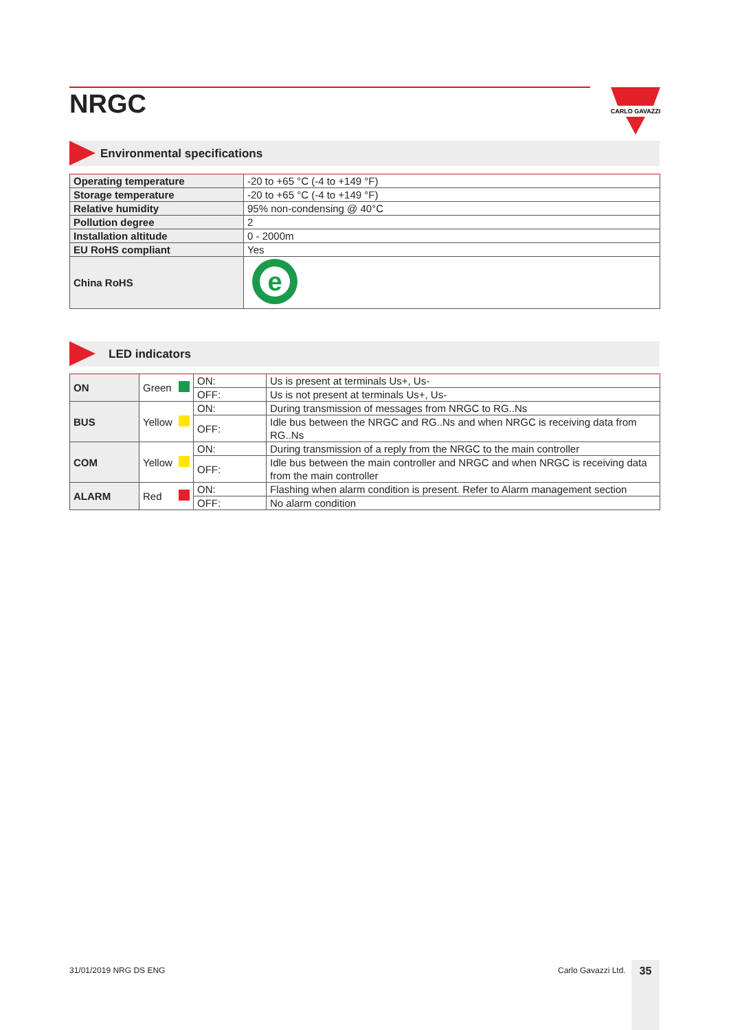NRGC
CARLO GAVAZZI
Environmental specifications
| Operating temperature | -20 to +65 °C (-4 to +149 °F) |
| Storage temperature | -20 to +65 °C (-4 to +149 °F) |
| Relative humidity | 95% non-condensing @ 40°C |
| Pollution degree | 2 |
| Installation altitude | 0 - 2000m |
| EU RoHS compliant | Yes |
| China RoHS | e |
LED indicators
| ON | Green | ON: | Us is present at terminals Us+, Us- |
| | | OFF: | Us is not present at terminals Us+, Us- |
| BUS | Yellow | ON: | During transmission of messages from NRGC to RG..Ns |
| | | OFF: | Idle bus between the NRGC and RG..Ns and when NRGC is receiving data from RG..Ns |
| COM | Yellow | ON: | During transmission of a reply from the NRGC to the main controller |
| | | OFF: | Idle bus between the main controller and NRGC and when NRGC is receiving data from the main controller |
| ALARM | Red | ON: | Flashing when alarm condition is present. Refer to Alarm management section |
| | | OFF: | No alarm condition |
31/01/2019 NRG DS ENG Carlo Gavazzi Ltd. 35